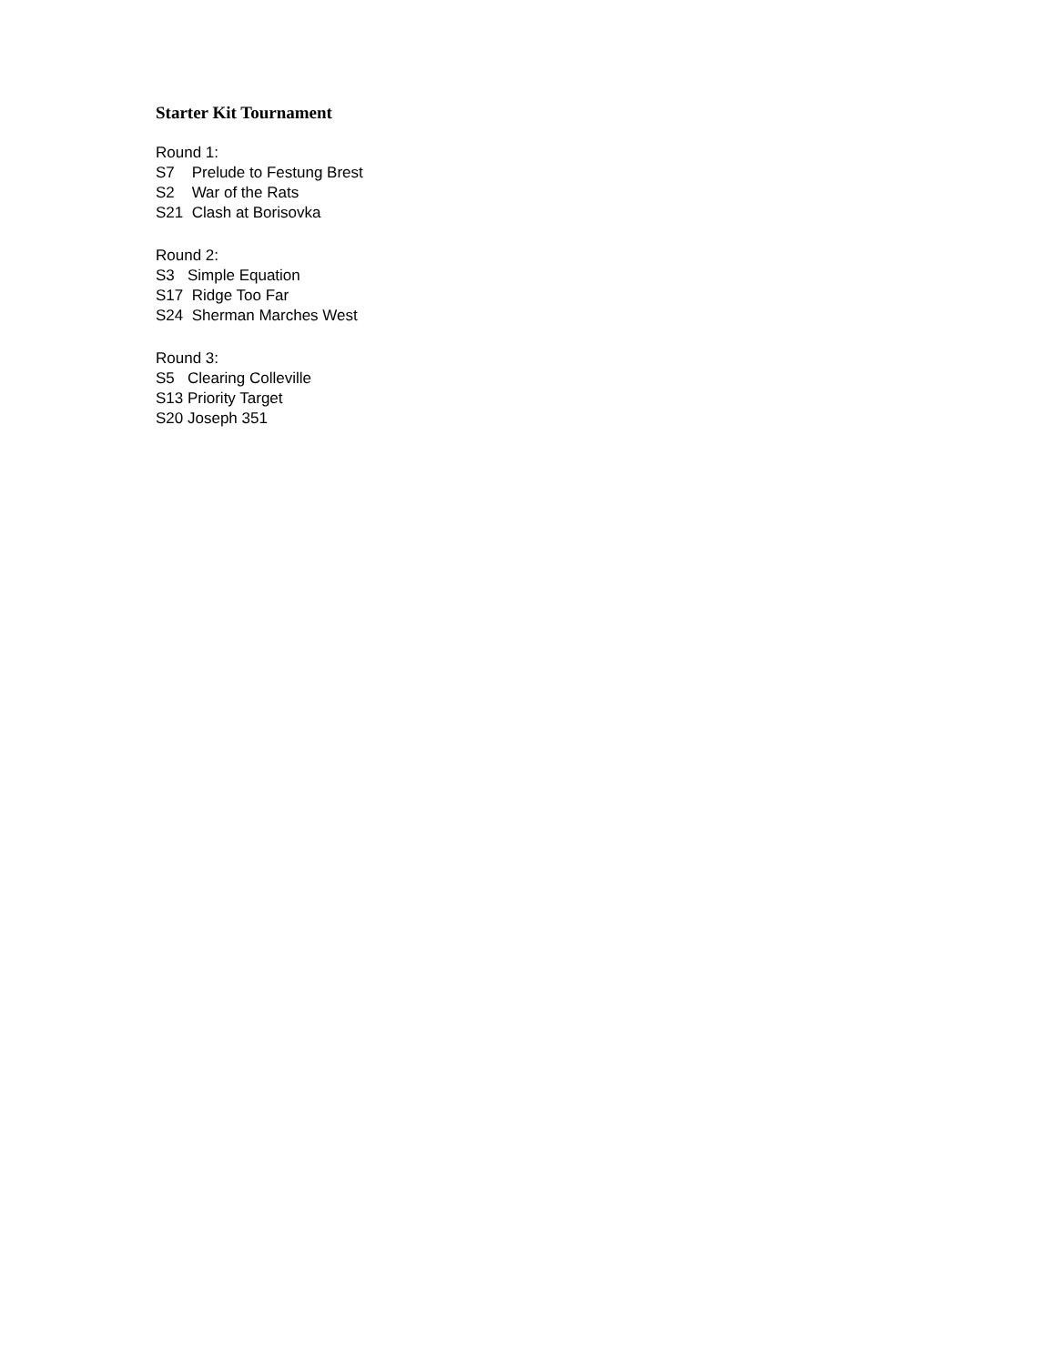Starter Kit Tournament
Round 1: S7 Prelude to Festung Brest S2 War of the Rats S21 Clash at Borisovka
Round 2: S3 Simple Equation S17 Ridge Too Far S24 Sherman Marches West
Round 3: S5 Clearing Colleville S13 Priority Target S20 Joseph 351